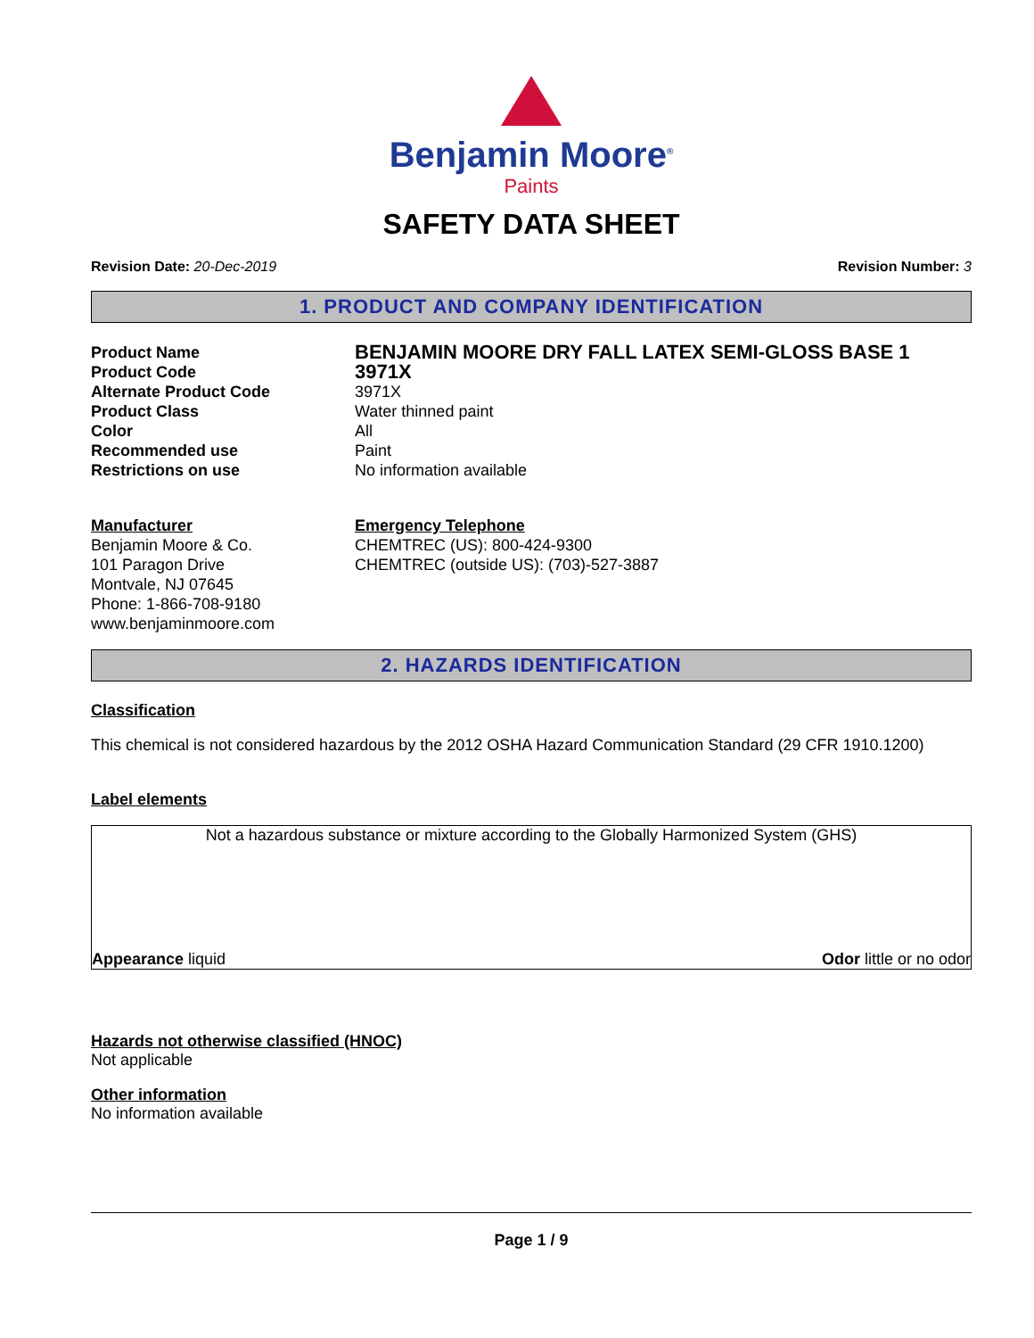Benjamin Moore<sup>®</sup>
Paints
SAFETY DATA SHEET
Revision Date: 20-Dec-2019 Revision Number: 3
1. PRODUCT AND COMPANY IDENTIFICATION
Product Name
BENJAMIN MOORE DRY FALL LATEX SEMI-GLOSS BASE 1
Product Code
3971X
Alternate Product Code
3971X
Product Class
Water thinned paint
Color
All
Recommended use
Paint
Restrictions on use
No information available
Manufacturer
Benjamin Moore & Co.
101 Paragon Drive
Montvale, NJ 07645
Phone: 1-866-708-9180
www.benjaminmoore.com
Emergency Telephone
CHEMTREC (US): 800-424-9300
CHEMTREC (outside US): (703)-527-3887
2. HAZARDS IDENTIFICATION
Classification
This chemical is not considered hazardous by the 2012 OSHA Hazard Communication Standard (29 CFR 1910.1200)
Label elements
Not a hazardous substance or mixture according to the Globally Harmonized System (GHS)
Appearance liquid Odor little or no odor
Hazards not otherwise classified (HNOC)
Not applicable
Other information
No information available
Page 1 / 9